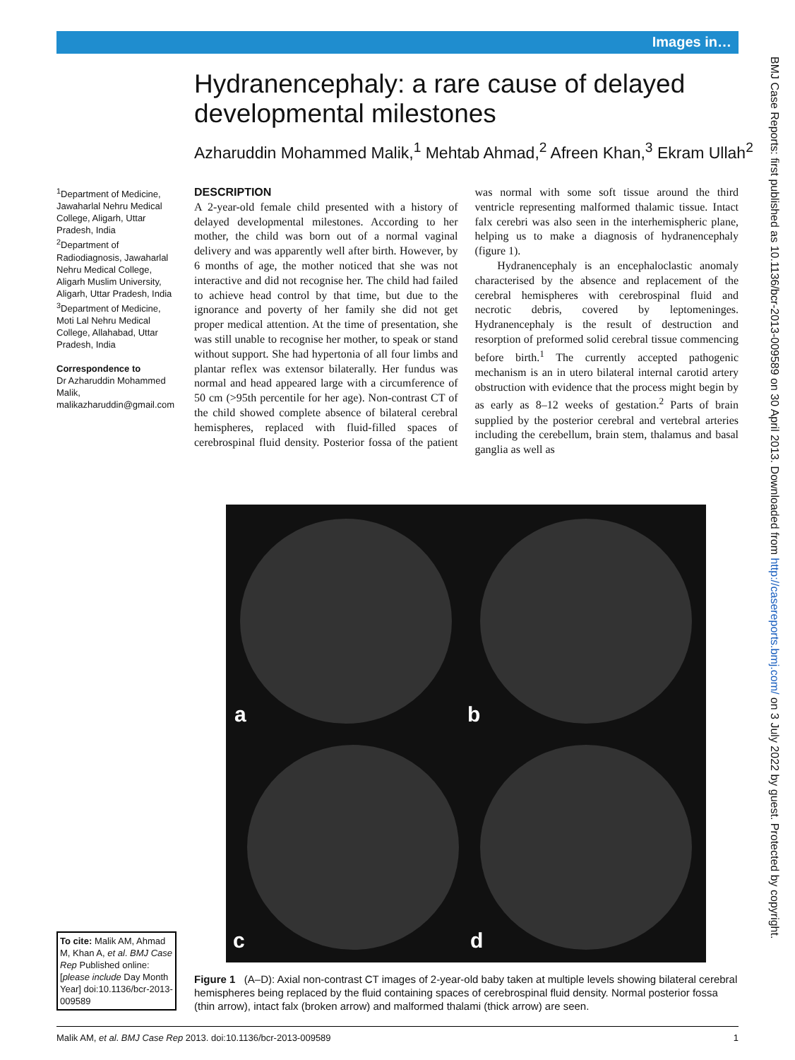Images in…
BMJ Case Reports: first published as 10.1136/bcr-2013-009589 on 30 April 2013. Downloaded from http://casereports.bmj.com/ on 3 July 2022 by guest. Protected by copyright.
Hydranencephaly: a rare cause of delayed developmental milestones
Azharuddin Mohammed Malik,<sup>1</sup> Mehtab Ahmad,<sup>2</sup> Afreen Khan,<sup>3</sup> Ekram Ullah<sup>2</sup>
<sup>1</sup> Department of Medicine, Jawaharlal Nehru Medical College, Aligarh, Uttar Pradesh, India
<sup>2</sup> Department of Radiodiagnosis, Jawaharlal Nehru Medical College, Aligarh Muslim University, Aligarh, Uttar Pradesh, India
<sup>3</sup> Department of Medicine, Moti Lal Nehru Medical College, Allahabad, Uttar Pradesh, India
Correspondence to
Dr Azharuddin Mohammed Malik, malikazharuddin@gmail.com
DESCRIPTION
A 2-year-old female child presented with a history of delayed developmental milestones. According to her mother, the child was born out of a normal vaginal delivery and was apparently well after birth. However, by 6 months of age, the mother noticed that she was not interactive and did not recognise her. The child had failed to achieve head control by that time, but due to the ignorance and poverty of her family she did not get proper medical attention. At the time of presentation, she was still unable to recognise her mother, to speak or stand without support. She had hypertonia of all four limbs and plantar reflex was extensor bilaterally. Her fundus was normal and head appeared large with a circumference of 50 cm (>95th percentile for her age). Non-contrast CT of the child showed complete absence of bilateral cerebral hemispheres, replaced with fluid-filled spaces of cerebrospinal fluid density. Posterior fossa of the patient was normal with some soft tissue around the third ventricle representing malformed thalamic tissue. Intact falx cerebri was also seen in the interhemispheric plane, helping us to make a diagnosis of hydranencephaly (figure 1).
Hydranencephaly is an encephaloclastic anomaly characterised by the absence and replacement of the cerebral hemispheres with cerebrospinal fluid and necrotic debris, covered by leptomeninges. Hydranencephaly is the result of destruction and resorption of preformed solid cerebral tissue commencing before birth.<sup>1</sup> The currently accepted pathogenic mechanism is an in utero bilateral internal carotid artery obstruction with evidence that the process might begin by as early as 8–12 weeks of gestation.<sup>2</sup> Parts of brain supplied by the posterior cerebral and vertebral arteries including the cerebellum, brain stem, thalamus and basal ganglia as well as
a b
c d
Figure 1 (A–D): Axial non-contrast CT images of 2-year-old baby taken at multiple levels showing bilateral cerebral hemispheres being replaced by the fluid containing spaces of cerebrospinal fluid density. Normal posterior fossa (thin arrow), intact falx (broken arrow) and malformed thalami (thick arrow) are seen.
To cite: Malik AM, Ahmad M, Khan A, et al. BMJ Case Rep Published online: [please include Day Month Year] doi:10.1136/bcr-2013-009589
Malik AM, et al. BMJ Case Rep 2013. doi:10.1136/bcr-2013-009589 1